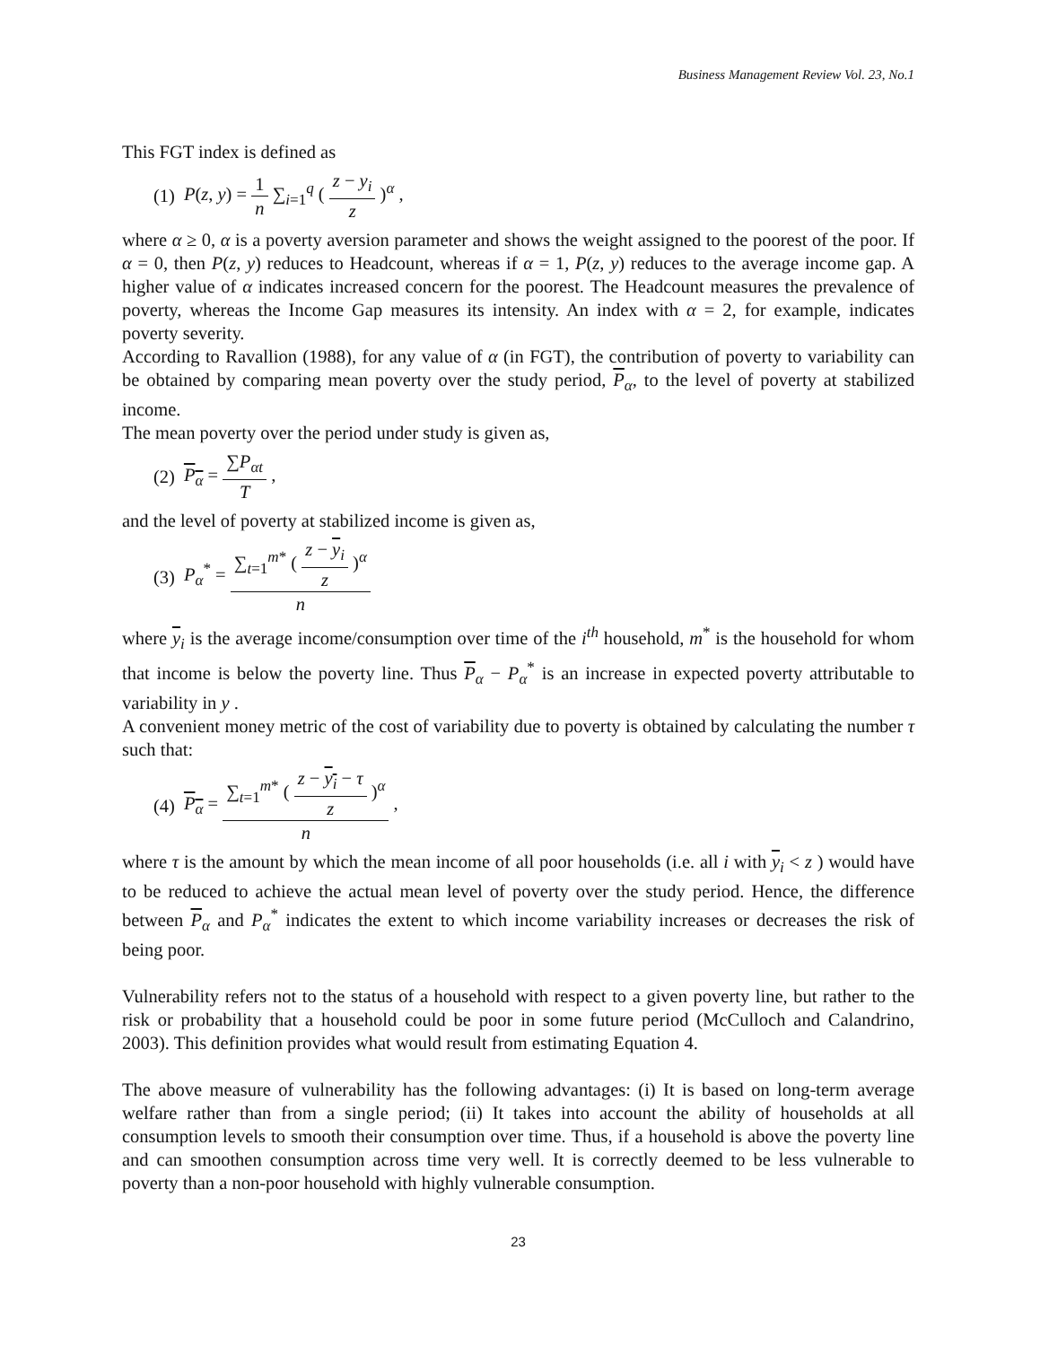Business Management Review Vol. 23, No.1
This FGT index is defined as
(1) P(z, y) = 1 n ∑<sub>i=1</sub><sup>q</sup> ( z − y<sub>i</sub> z )<sup>α</sup> ,
where α ≥ 0, α is a poverty aversion parameter and shows the weight assigned to the poorest of the poor. If α = 0, then P(z, y) reduces to Headcount, whereas if α = 1, P(z, y) reduces to the average income gap. A higher value of α indicates increased concern for the poorest. The Headcount measures the prevalence of poverty, whereas the Income Gap measures its intensity. An index with α = 2, for example, indicates poverty severity.
According to Ravallion (1988), for any value of α (in FGT), the contribution of poverty to variability can be obtained by comparing mean poverty over the study period, P<sub>α</sub>, to the level of poverty at stabilized income.
The mean poverty over the period under study is given as,
(2) P<sub>α</sub> = ∑P<sub>αt</sub> T ,
and the level of poverty at stabilized income is given as,
(3) P<sub>α</sub><sup>*</sup> = ∑<sub>t=1</sub><sup>m*</sup> ( z − y<sub>i</sub> z )<sup>α</sup> n
where y<sub>i</sub> is the average income/consumption over time of the i<sup>th</sup> household, m<sup>*</sup> is the household for whom that income is below the poverty line. Thus P<sub>α</sub> − P<sub>α</sub><sup>*</sup> is an increase in expected poverty attributable to variability in y .
A convenient money metric of the cost of variability due to poverty is obtained by calculating the number τ such that:
(4) P<sub>α</sub> = ∑<sub>t=1</sub><sup>m*</sup> ( z − y<sub>i</sub> − τ z )<sup>α</sup> n ,
where τ is the amount by which the mean income of all poor households (i.e. all i with y<sub>i</sub> < z ) would have to be reduced to achieve the actual mean level of poverty over the study period. Hence, the difference between P<sub>α</sub> and P<sub>α</sub><sup>*</sup> indicates the extent to which income variability increases or decreases the risk of being poor.
Vulnerability refers not to the status of a household with respect to a given poverty line, but rather to the risk or probability that a household could be poor in some future period (McCulloch and Calandrino, 2003). This definition provides what would result from estimating Equation 4.
The above measure of vulnerability has the following advantages: (i) It is based on long-term average welfare rather than from a single period; (ii) It takes into account the ability of households at all consumption levels to smooth their consumption over time. Thus, if a household is above the poverty line and can smoothen consumption across time very well. It is correctly deemed to be less vulnerable to poverty than a non-poor household with highly vulnerable consumption.
23